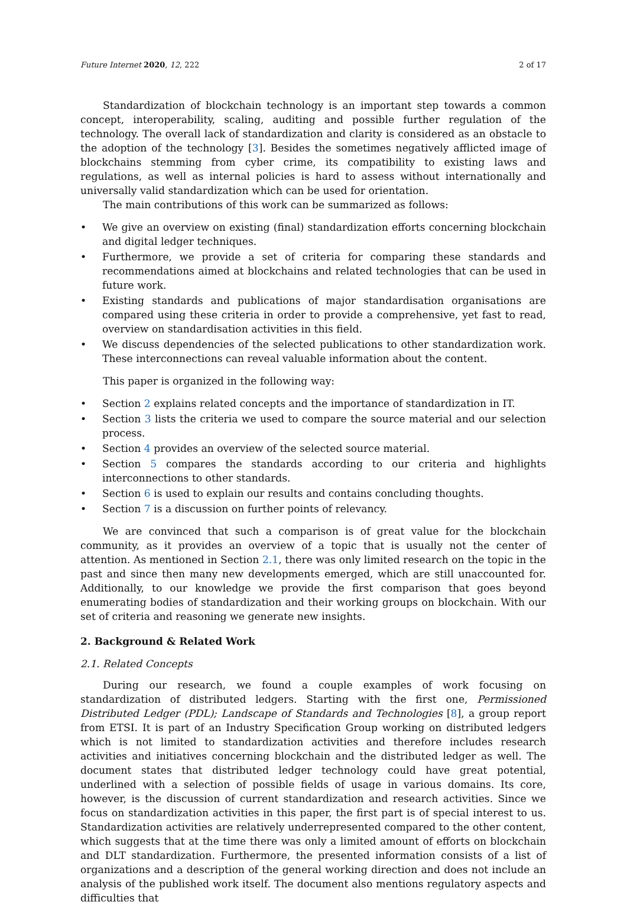Future Internet 2020, 12, 222 2 of 17
Standardization of blockchain technology is an important step towards a common concept, interoperability, scaling, auditing and possible further regulation of the technology. The overall lack of standardization and clarity is considered as an obstacle to the adoption of the technology [3]. Besides the sometimes negatively afflicted image of blockchains stemming from cyber crime, its compatibility to existing laws and regulations, as well as internal policies is hard to assess without internationally and universally valid standardization which can be used for orientation.
The main contributions of this work can be summarized as follows:
• We give an overview on existing (final) standardization efforts concerning blockchain and digital ledger techniques.
• Furthermore, we provide a set of criteria for comparing these standards and recommendations aimed at blockchains and related technologies that can be used in future work.
• Existing standards and publications of major standardisation organisations are compared using these criteria in order to provide a comprehensive, yet fast to read, overview on standardisation activities in this field.
• We discuss dependencies of the selected publications to other standardization work. These interconnections can reveal valuable information about the content.
This paper is organized in the following way:
• Section 2 explains related concepts and the importance of standardization in IT.
• Section 3 lists the criteria we used to compare the source material and our selection process.
• Section 4 provides an overview of the selected source material.
• Section 5 compares the standards according to our criteria and highlights interconnections to other standards.
• Section 6 is used to explain our results and contains concluding thoughts.
• Section 7 is a discussion on further points of relevancy.
We are convinced that such a comparison is of great value for the blockchain community, as it provides an overview of a topic that is usually not the center of attention. As mentioned in Section 2.1, there was only limited research on the topic in the past and since then many new developments emerged, which are still unaccounted for. Additionally, to our knowledge we provide the first comparison that goes beyond enumerating bodies of standardization and their working groups on blockchain. With our set of criteria and reasoning we generate new insights.
2. Background & Related Work
2.1. Related Concepts
During our research, we found a couple examples of work focusing on standardization of distributed ledgers. Starting with the first one, Permissioned Distributed Ledger (PDL); Landscape of Standards and Technologies [8], a group report from ETSI. It is part of an Industry Specification Group working on distributed ledgers which is not limited to standardization activities and therefore includes research activities and initiatives concerning blockchain and the distributed ledger as well. The document states that distributed ledger technology could have great potential, underlined with a selection of possible fields of usage in various domains. Its core, however, is the discussion of current standardization and research activities. Since we focus on standardization activities in this paper, the first part is of special interest to us. Standardization activities are relatively underrepresented compared to the other content, which suggests that at the time there was only a limited amount of efforts on blockchain and DLT standardization. Furthermore, the presented information consists of a list of organizations and a description of the general working direction and does not include an analysis of the published work itself. The document also mentions regulatory aspects and difficulties that